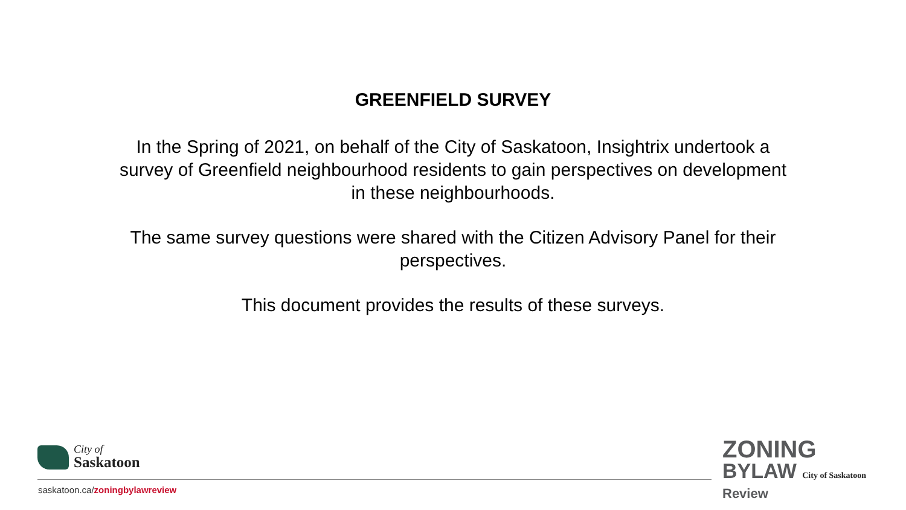GREENFIELD SURVEY
In the Spring of 2021, on behalf of the City of Saskatoon, Insightrix undertook a survey of Greenfield neighbourhood residents to gain perspectives on development in these neighbourhoods.
The same survey questions were shared with the Citizen Advisory Panel for their perspectives.
This document provides the results of these surveys.
City of
Saskatoon
saskatoon.ca/zoningbylawreview
ZONING
BYLAW City of Saskatoon
Review